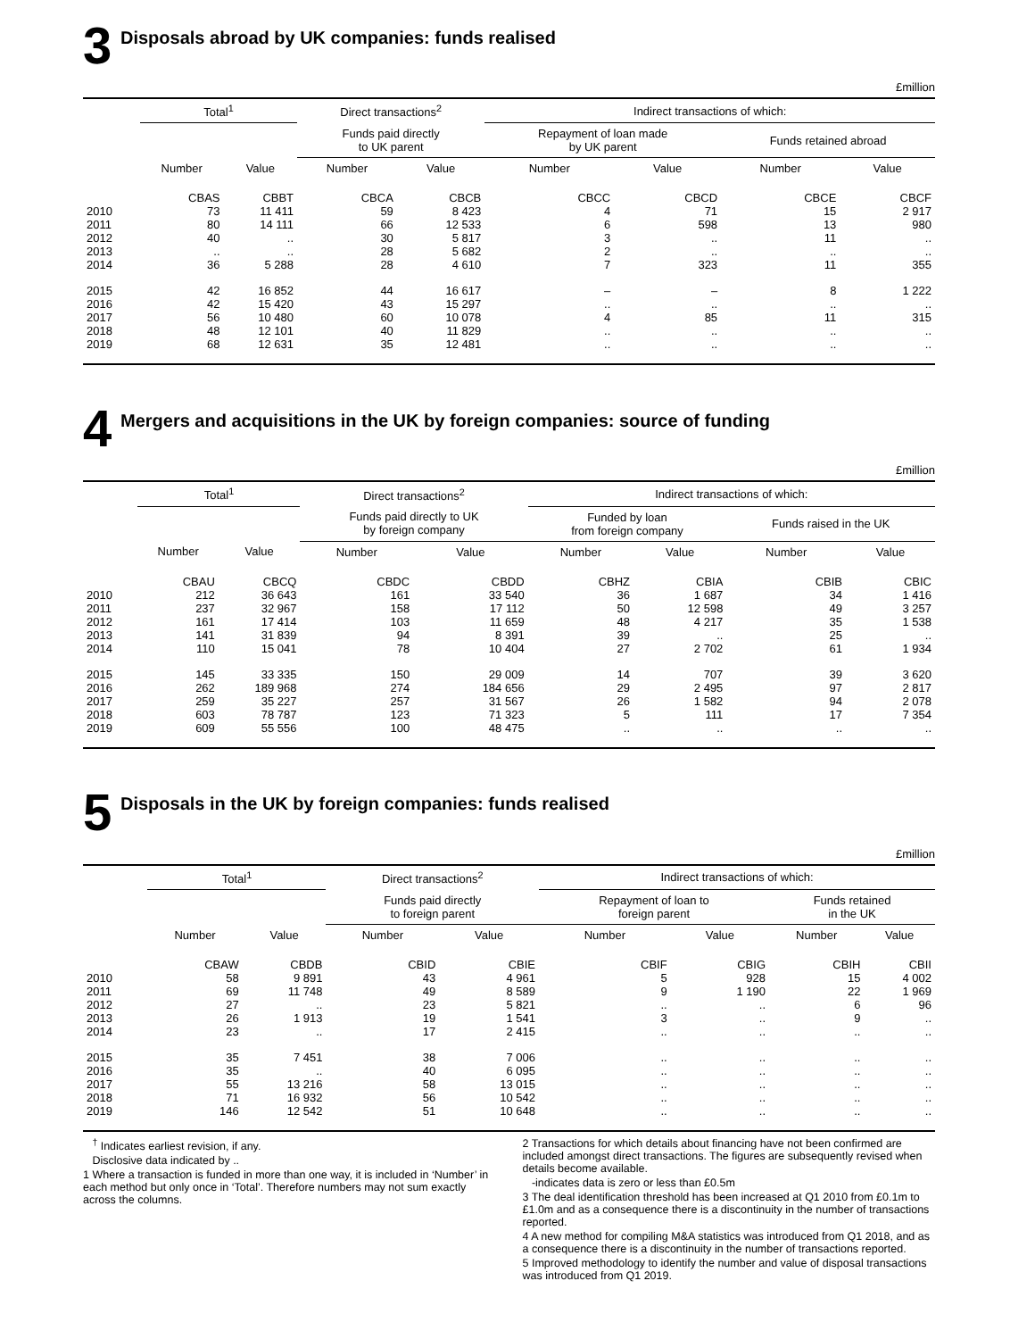3 Disposals abroad by UK companies: funds realised
£million
| | Total<sup>1</sup> | | Direct transactions<sup>2</sup> | | Indirect transactions of which: | | | |
| --- | --- | --- | --- | --- | --- | --- | --- | --- |
| | | | Funds paid directly to UK parent | | Repayment of loan made by UK parent | | Funds retained abroad | |
| | Number | Value | Number | Value | Number | Value | Number | Value |
| | CBAS | CBBT | CBCA | CBCB | CBCC | CBCD | CBCE | CBCF |
| 2010 | 73 | 11 411 | 59 | 8 423 | 4 | 71 | 15 | 2 917 |
| 2011 | 80 | 14 111 | 66 | 12 533 | 6 | 598 | 13 | 980 |
| 2012 | 40 | .. | 30 | 5 817 | 3 | .. | 11 | .. |
| 2013 | .. | .. | 28 | 5 682 | 2 | .. | .. | .. |
| 2014 | 36 | 5 288 | 28 | 4 610 | 7 | 323 | 11 | 355 |
| 2015 | 42 | 16 852 | 44 | 16 617 | – | – | 8 | 1 222 |
| 2016 | 42 | 15 420 | 43 | 15 297 | .. | .. | .. | .. |
| 2017 | 56 | 10 480 | 60 | 10 078 | 4 | 85 | 11 | 315 |
| 2018 | 48 | 12 101 | 40 | 11 829 | .. | .. | .. | .. |
| 2019 | 68 | 12 631 | 35 | 12 481 | .. | .. | .. | .. |
4 Mergers and acquisitions in the UK by foreign companies: source of funding
£million
| | Total<sup>1</sup> | | Direct transactions<sup>2</sup> | | Indirect transactions of which: | | | |
| --- | --- | --- | --- | --- | --- | --- | --- | --- |
| | | | Funds paid directly to UK by foreign company | | Funded by loan from foreign company | | Funds raised in the UK | |
| | Number | Value | Number | Value | Number | Value | Number | Value |
| | CBAU | CBCQ | CBDC | CBDD | CBHZ | CBIA | CBIB | CBIC |
| 2010 | 212 | 36 643 | 161 | 33 540 | 36 | 1 687 | 34 | 1 416 |
| 2011 | 237 | 32 967 | 158 | 17 112 | 50 | 12 598 | 49 | 3 257 |
| 2012 | 161 | 17 414 | 103 | 11 659 | 48 | 4 217 | 35 | 1 538 |
| 2013 | 141 | 31 839 | 94 | 8 391 | 39 | .. | 25 | .. |
| 2014 | 110 | 15 041 | 78 | 10 404 | 27 | 2 702 | 61 | 1 934 |
| 2015 | 145 | 33 335 | 150 | 29 009 | 14 | 707 | 39 | 3 620 |
| 2016 | 262 | 189 968 | 274 | 184 656 | 29 | 2 495 | 97 | 2 817 |
| 2017 | 259 | 35 227 | 257 | 31 567 | 26 | 1 582 | 94 | 2 078 |
| 2018 | 603 | 78 787 | 123 | 71 323 | 5 | 111 | 17 | 7 354 |
| 2019 | 609 | 55 556 | 100 | 48 475 | .. | .. | .. | .. |
5 Disposals in the UK by foreign companies: funds realised
£million
| | Total<sup>1</sup> | | Direct transactions<sup>2</sup> | | Indirect transactions of which: | | | |
| --- | --- | --- | --- | --- | --- | --- | --- | --- |
| | | | Funds paid directly to foreign parent | | Repayment of loan to foreign parent | | Funds retained in the UK | |
| | Number | Value | Number | Value | Number | Value | Number | Value |
| | CBAW | CBDB | CBID | CBIE | CBIF | CBIG | CBIH | CBII |
| 2010 | 58 | 9 891 | 43 | 4 961 | 5 | 928 | 15 | 4 002 |
| 2011 | 69 | 11 748 | 49 | 8 589 | 9 | 1 190 | 22 | 1 969 |
| 2012 | 27 | .. | 23 | 5 821 | .. | .. | 6 | 96 |
| 2013 | 26 | 1 913 | 19 | 1 541 | 3 | .. | 9 | .. |
| 2014 | 23 | .. | 17 | 2 415 | .. | .. | .. | .. |
| 2015 | 35 | 7 451 | 38 | 7 006 | .. | .. | .. | .. |
| 2016 | 35 | .. | 40 | 6 095 | .. | .. | .. | .. |
| 2017 | 55 | 13 216 | 58 | 13 015 | .. | .. | .. | .. |
| 2018 | 71 | 16 932 | 56 | 10 542 | .. | .. | .. | .. |
| 2019 | 146 | 12 542 | 51 | 10 648 | .. | .. | .. | .. |
<sup>†</sup> Indicates earliest revision, if any.
Disclosive data indicated by ..
1 Where a transaction is funded in more than one way, it is included in ‘Number’ in each method but only once in ‘Total’. Therefore numbers may not sum exactly across the columns.
2 Transactions for which details about financing have not been confirmed are included amongst direct transactions. The figures are subsequently revised when details become available.
-indicates data is zero or less than £0.5m
3 The deal identification threshold has been increased at Q1 2010 from £0.1m to £1.0m and as a consequence there is a discontinuity in the number of transactions reported.
4 A new method for compiling M&A statistics was introduced from Q1 2018, and as a consequence there is a discontinuity in the number of transactions reported.
5 Improved methodology to identify the number and value of disposal transactions was introduced from Q1 2019.